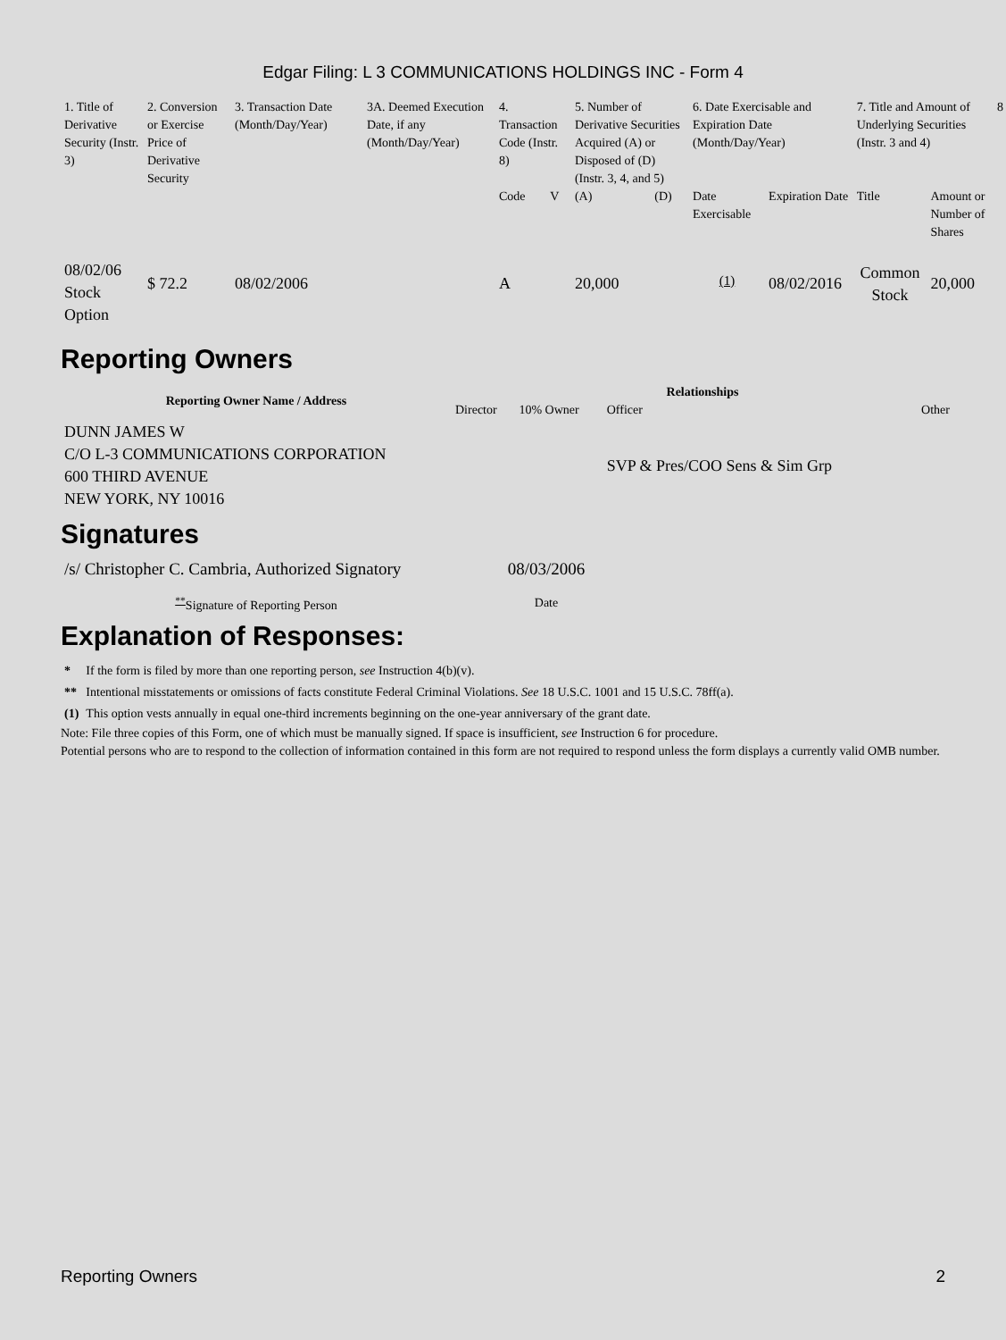Edgar Filing: L 3 COMMUNICATIONS HOLDINGS INC - Form 4
| 1. Title of Derivative Security (Instr. 3) | 2. Conversion or Exercise Price of Derivative Security | 3. Transaction Date (Month/Day/Year) | 3A. Deemed Execution Date, if any (Month/Day/Year) | 4. Transaction Code (Instr. 8) | | 5. Number of Derivative Securities Acquired (A) or Disposed of (D) (Instr. 3, 4, and 5) | | 6. Date Exercisable and Expiration Date (Month/Day/Year) | | 7. Title and Amount of Underlying Securities (Instr. 3 and 4) | | 8 |
| --- | --- | --- | --- | --- | --- | --- | --- | --- | --- | --- | --- | --- |
| | | | | Code | V | (A) | (D) | Date Exercisable | Expiration Date | Title | Amount or Number of Shares | |
| 08/02/06 Stock Option | $ 72.2 | 08/02/2006 | | A | | 20,000 | | <sup>(1)</sup> | 08/02/2016 | Common Stock | 20,000 | |
Reporting Owners
| Reporting Owner Name / Address | Relationships | | | |
| --- | --- | --- | --- | --- |
| | Director | 10% Owner | Officer | Other |
| DUNN JAMES W C/O L-3 COMMUNICATIONS CORPORATION 600 THIRD AVENUE NEW YORK, NY 10016 | | | SVP & Pres/COO Sens & Sim Grp | |
Signatures
| /s/ Christopher C. Cambria, Authorized Signatory | 08/03/2006 |
| <sup>**</sup> Signature of Reporting Person | Date |
Explanation of Responses:
| * | If the form is filed by more than one reporting person, see Instruction 4(b)(v). |
| ** | Intentional misstatements or omissions of facts constitute Federal Criminal Violations. See 18 U.S.C. 1001 and 15 U.S.C. 78ff(a). |
| (1) | This option vests annually in equal one-third increments beginning on the one-year anniversary of the grant date. |
Note: File three copies of this Form, one of which must be manually signed. If space is insufficient, see Instruction 6 for procedure.
Potential persons who are to respond to the collection of information contained in this form are not required to respond unless the form displays a currently valid OMB number.
Reporting Owners 2